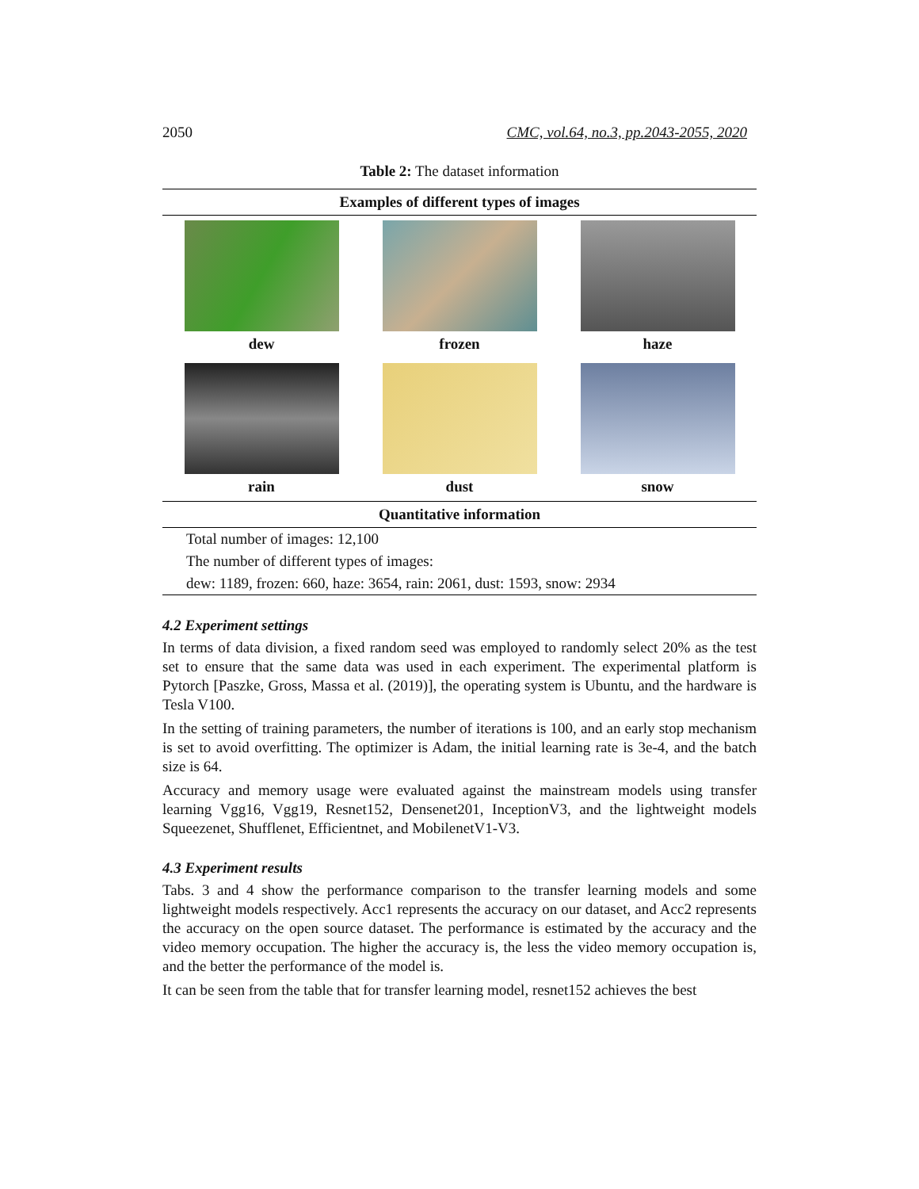2050 CMC, vol.64, no.3, pp.2043-2055, 2020
Table 2: The dataset information
| Examples of different types of images | | |
| --- | --- | --- |
| dew | frozen | haze |
| rain | dust | snow |
| Quantitative information | | |
| Total number of images: 12,100 | | |
| The number of different types of images: | | |
| dew: 1189, frozen: 660, haze: 3654, rain: 2061, dust: 1593, snow: 2934 | | |
4.2 Experiment settings
In terms of data division, a fixed random seed was employed to randomly select 20% as the test set to ensure that the same data was used in each experiment. The experimental platform is Pytorch [Paszke, Gross, Massa et al. (2019)], the operating system is Ubuntu, and the hardware is Tesla V100.
In the setting of training parameters, the number of iterations is 100, and an early stop mechanism is set to avoid overfitting. The optimizer is Adam, the initial learning rate is 3e-4, and the batch size is 64.
Accuracy and memory usage were evaluated against the mainstream models using transfer learning Vgg16, Vgg19, Resnet152, Densenet201, InceptionV3, and the lightweight models Squeezenet, Shufflenet, Efficientnet, and MobilenetV1-V3.
4.3 Experiment results
Tabs. 3 and 4 show the performance comparison to the transfer learning models and some lightweight models respectively. Acc1 represents the accuracy on our dataset, and Acc2 represents the accuracy on the open source dataset. The performance is estimated by the accuracy and the video memory occupation. The higher the accuracy is, the less the video memory occupation is, and the better the performance of the model is.
It can be seen from the table that for transfer learning model, resnet152 achieves the best